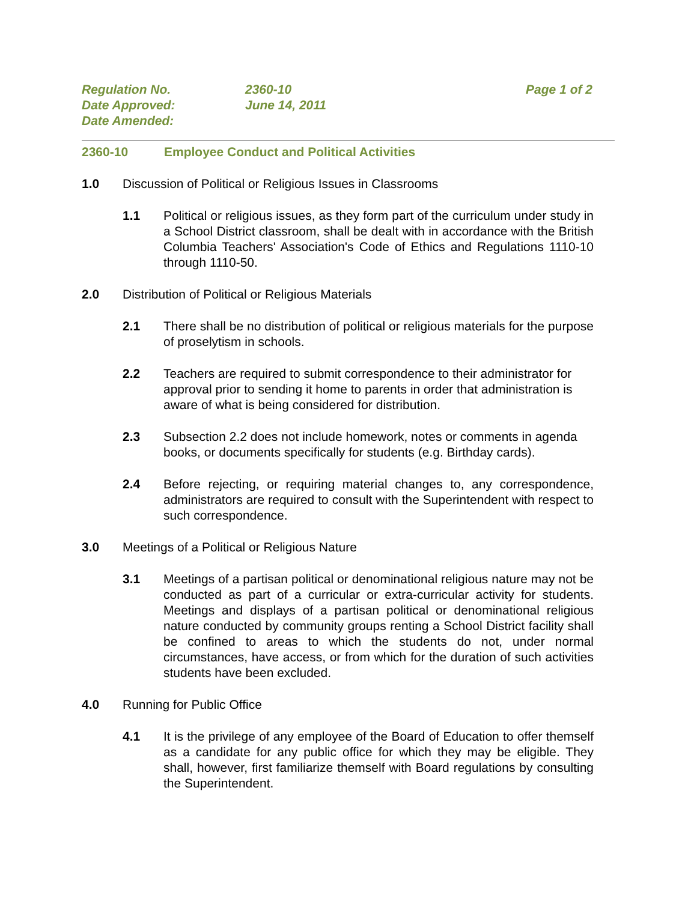| Regulation No. | 2360-10 | Page 1 of 2 |
| Date Approved: | June 14, 2011 | |
| Date Amended: | | |
2360-10 Employee Conduct and Political Activities
1.0 Discussion of Political or Religious Issues in Classrooms
1.1 Political or religious issues, as they form part of the curriculum under study in a School District classroom, shall be dealt with in accordance with the British Columbia Teachers' Association's Code of Ethics and Regulations 1110-10 through 1110-50.
2.0 Distribution of Political or Religious Materials
2.1 There shall be no distribution of political or religious materials for the purpose of proselytism in schools.
2.2 Teachers are required to submit correspondence to their administrator for approval prior to sending it home to parents in order that administration is aware of what is being considered for distribution.
2.3 Subsection 2.2 does not include homework, notes or comments in agenda books, or documents specifically for students (e.g. Birthday cards).
2.4 Before rejecting, or requiring material changes to, any correspondence, administrators are required to consult with the Superintendent with respect to such correspondence.
3.0 Meetings of a Political or Religious Nature
3.1 Meetings of a partisan political or denominational religious nature may not be conducted as part of a curricular or extra-curricular activity for students. Meetings and displays of a partisan political or denominational religious nature conducted by community groups renting a School District facility shall be confined to areas to which the students do not, under normal circumstances, have access, or from which for the duration of such activities students have been excluded.
4.0 Running for Public Office
4.1 It is the privilege of any employee of the Board of Education to offer themself as a candidate for any public office for which they may be eligible. They shall, however, first familiarize themself with Board regulations by consulting the Superintendent.